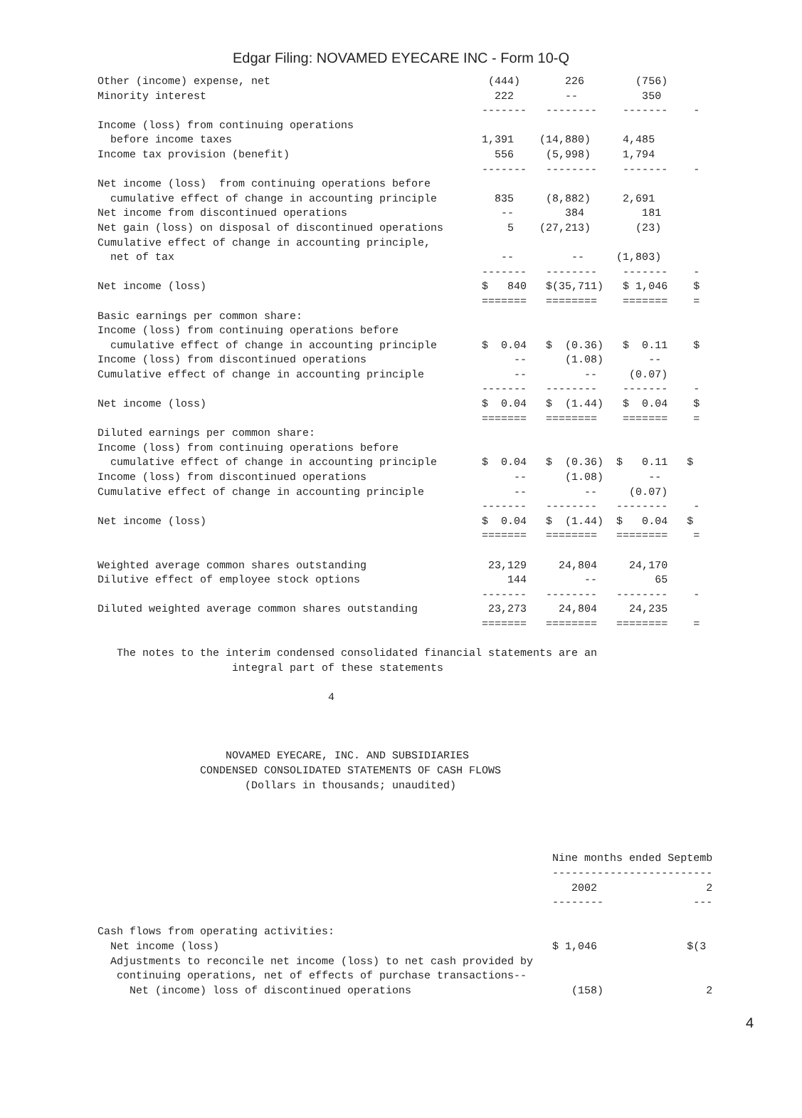Edgar Filing: NOVAMED EYECARE INC - Form 10-Q
Other (income) expense, net                                  (444)       226        (756)
Minority interest                                             222        --          350
                                                            -------   --------    -------    -
Income (loss) from continuing operations
  before income taxes                                       1,391    (14,880)     4,485
Income tax provision (benefit)                                556     (5,998)     1,794
                                                            -------   --------    -------    -
Net income (loss)  from continuing operations before
  cumulative effect of change in accounting principle         835     (8,882)     2,691
Net income from discontinued operations                        --        384         181
Net gain (loss) on disposal of discontinued operations          5    (27,213)       (23)
Cumulative effect of change in accounting principle,
  net of tax                                                   --         --     (1,803)
                                                            -------   --------    -------    -
Net income (loss)                                           $   840   $(35,711)   $ 1,046    $
                                                            =======   ========    =======    =
Basic earnings per common share:
Income (loss) from continuing operations before
  cumulative effect of change in accounting principle       $  0.04   $  (0.36)   $  0.11    $
Income (loss) from discontinued operations                       --      (1.08)       --
Cumulative effect of change in accounting principle              --         --     (0.07)
                                                            -------   --------    -------    -
Net income (loss)                                           $  0.04   $  (1.44)   $  0.04    $
                                                            =======   ========    =======    =
Diluted earnings per common share:
Income (loss) from continuing operations before
  cumulative effect of change in accounting principle       $  0.04   $  (0.36)  $   0.11   $
Income (loss) from discontinued operations                       --      (1.08)       --
Cumulative effect of change in accounting principle              --         --     (0.07)
                                                            -------   --------   --------    -
Net income (loss)                                           $  0.04   $  (1.44)  $   0.04   $
                                                            =======   ========   ========    =

Weighted average common shares outstanding                   23,129     24,804     24,170
Dilutive effect of employee stock options                       144         --         65
                                                            -------   --------   --------    -
Diluted weighted average common shares outstanding           23,273     24,804     24,235
                                                            =======   ========   ========    =

   The notes to the interim condensed consolidated financial statements are an
                     integral part of these statements

                                    4



                    NOVAMED EYECARE, INC. AND SUBSIDIARIES
                CONDENSED CONSOLIDATED STATEMENTS OF CASH FLOWS
                       (Dollars in thousands; unaudited)




                                                                       Nine months ended Septemb
                                                                       -------------------------
                                                                          2002                 2
                                                                       --------              ---

Cash flows from operating activities:
  Net income (loss)                                                    $ 1,046              $(3
  Adjustments to reconcile net income (loss) to net cash provided by
   continuing operations, net of effects of purchase transactions--
     Net (income) loss of discontinued operations                         (158)                2
4